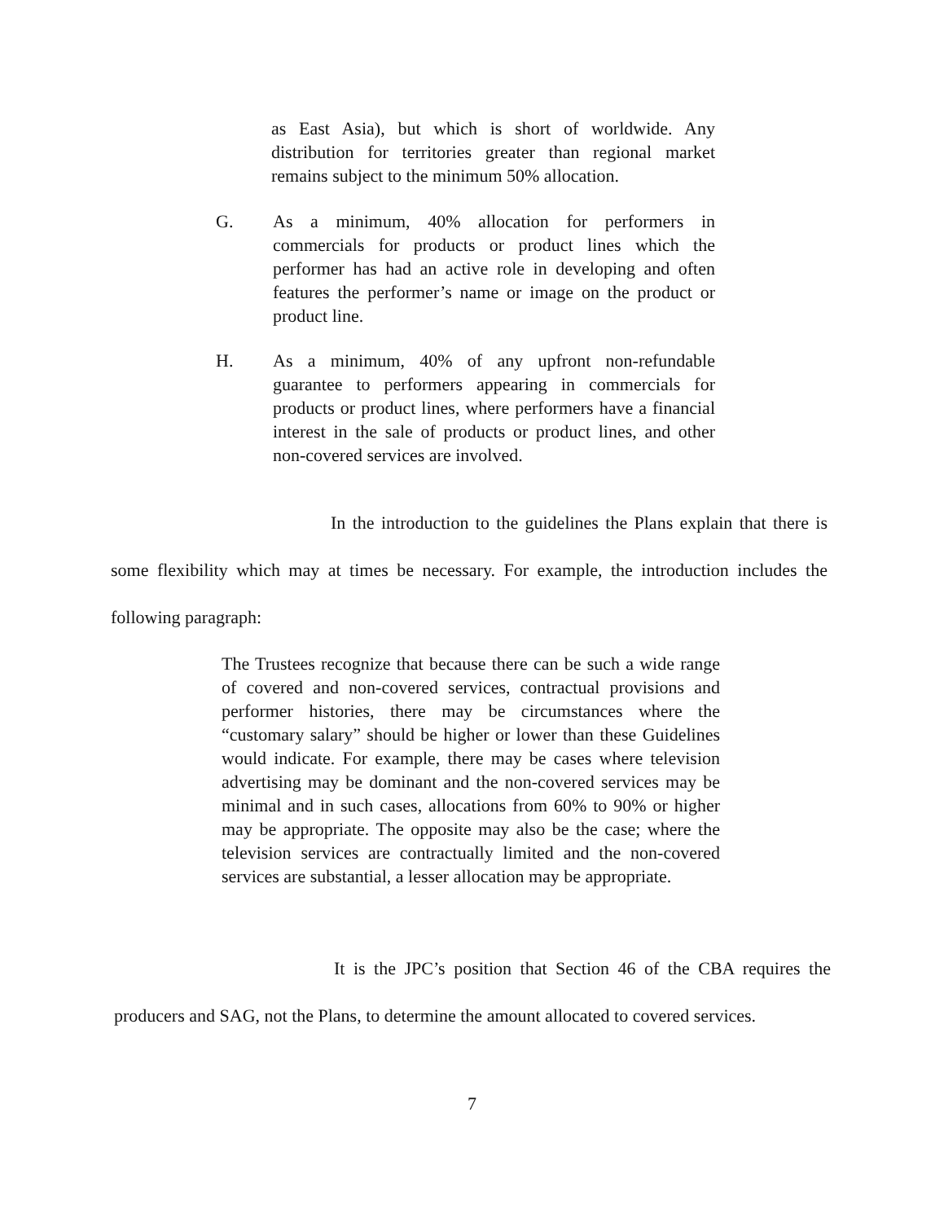as East Asia), but which is short of worldwide. Any distribution for territories greater than regional market remains subject to the minimum 50% allocation.
G. As a minimum, 40% allocation for performers in commercials for products or product lines which the performer has had an active role in developing and often features the performer’s name or image on the product or product line.
H. As a minimum, 40% of any upfront non-refundable guarantee to performers appearing in commercials for products or product lines, where performers have a financial interest in the sale of products or product lines, and other non-covered services are involved.
In the introduction to the guidelines the Plans explain that there is some flexibility which may at times be necessary. For example, the introduction includes the following paragraph:
The Trustees recognize that because there can be such a wide range of covered and non-covered services, contractual provisions and performer histories, there may be circumstances where the “customary salary” should be higher or lower than these Guidelines would indicate. For example, there may be cases where television advertising may be dominant and the non-covered services may be minimal and in such cases, allocations from 60% to 90% or higher may be appropriate. The opposite may also be the case; where the television services are contractually limited and the non-covered services are substantial, a lesser allocation may be appropriate.
It is the JPC’s position that Section 46 of the CBA requires the producers and SAG, not the Plans, to determine the amount allocated to covered services.
7